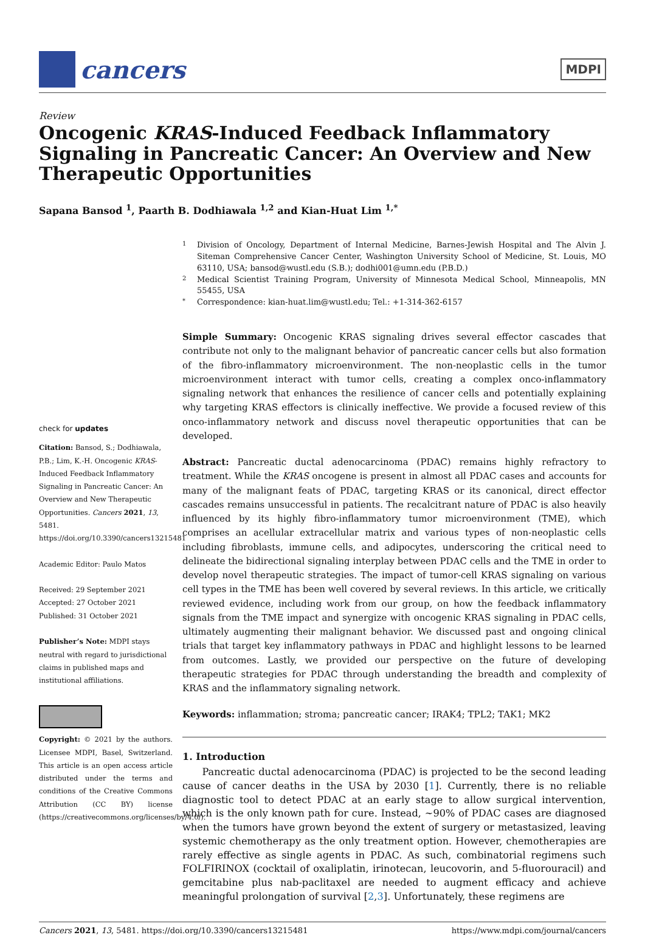cancers
MDPI
Review
Oncogenic KRAS-Induced Feedback Inflammatory Signaling in Pancreatic Cancer: An Overview and New Therapeutic Opportunities
Sapana Bansod <sup>1</sup>, Paarth B. Dodhiawala <sup>1,2</sup> and Kian-Huat Lim <sup>1,*</sup>
check for updates
Citation: Bansod, S.; Dodhiawala, P.B.; Lim, K.-H. Oncogenic KRAS-Induced Feedback Inflammatory Signaling in Pancreatic Cancer: An Overview and New Therapeutic Opportunities. Cancers 2021, 13, 5481. https://doi.org/10.3390/cancers13215481
Academic Editor: Paulo Matos
Received: 29 September 2021
Accepted: 27 October 2021
Published: 31 October 2021
Publisher’s Note: MDPI stays neutral with regard to jurisdictional claims in published maps and institutional affiliations.
Copyright: © 2021 by the authors. Licensee MDPI, Basel, Switzerland. This article is an open access article distributed under the terms and conditions of the Creative Commons Attribution (CC BY) license (https://creativecommons.org/licenses/by/4.0/).
1 Division of Oncology, Department of Internal Medicine, Barnes-Jewish Hospital and The Alvin J. Siteman Comprehensive Cancer Center, Washington University School of Medicine, St. Louis, MO 63110, USA; bansod@wustl.edu (S.B.); dodhi001@umn.edu (P.B.D.)
2 Medical Scientist Training Program, University of Minnesota Medical School, Minneapolis, MN 55455, USA
* Correspondence: kian-huat.lim@wustl.edu; Tel.: +1-314-362-6157
Simple Summary: Oncogenic KRAS signaling drives several effector cascades that contribute not only to the malignant behavior of pancreatic cancer cells but also formation of the fibro-inflammatory microenvironment. The non-neoplastic cells in the tumor microenvironment interact with tumor cells, creating a complex onco-inflammatory signaling network that enhances the resilience of cancer cells and potentially explaining why targeting KRAS effectors is clinically ineffective. We provide a focused review of this onco-inflammatory network and discuss novel therapeutic opportunities that can be developed.
Abstract: Pancreatic ductal adenocarcinoma (PDAC) remains highly refractory to treatment. While the KRAS oncogene is present in almost all PDAC cases and accounts for many of the malignant feats of PDAC, targeting KRAS or its canonical, direct effector cascades remains unsuccessful in patients. The recalcitrant nature of PDAC is also heavily influenced by its highly fibro-inflammatory tumor microenvironment (TME), which comprises an acellular extracellular matrix and various types of non-neoplastic cells including fibroblasts, immune cells, and adipocytes, underscoring the critical need to delineate the bidirectional signaling interplay between PDAC cells and the TME in order to develop novel therapeutic strategies. The impact of tumor-cell KRAS signaling on various cell types in the TME has been well covered by several reviews. In this article, we critically reviewed evidence, including work from our group, on how the feedback inflammatory signals from the TME impact and synergize with oncogenic KRAS signaling in PDAC cells, ultimately augmenting their malignant behavior. We discussed past and ongoing clinical trials that target key inflammatory pathways in PDAC and highlight lessons to be learned from outcomes. Lastly, we provided our perspective on the future of developing therapeutic strategies for PDAC through understanding the breadth and complexity of KRAS and the inflammatory signaling network.
Keywords: inflammation; stroma; pancreatic cancer; IRAK4; TPL2; TAK1; MK2
1. Introduction
  Pancreatic ductal adenocarcinoma (PDAC) is projected to be the second leading cause of cancer deaths in the USA by 2030 [1]. Currently, there is no reliable diagnostic tool to detect PDAC at an early stage to allow surgical intervention, which is the only known path for cure. Instead, ~90% of PDAC cases are diagnosed when the tumors have grown beyond the extent of surgery or metastasized, leaving systemic chemotherapy as the only treatment option. However, chemotherapies are rarely effective as single agents in PDAC. As such, combinatorial regimens such FOLFIRINOX (cocktail of oxaliplatin, irinotecan, leucovorin, and 5-fluorouracil) and gemcitabine plus nab-paclitaxel are needed to augment efficacy and achieve meaningful prolongation of survival [2,3]. Unfortunately, these regimens are
Cancers 2021, 13, 5481. https://doi.org/10.3390/cancers13215481 https://www.mdpi.com/journal/cancers